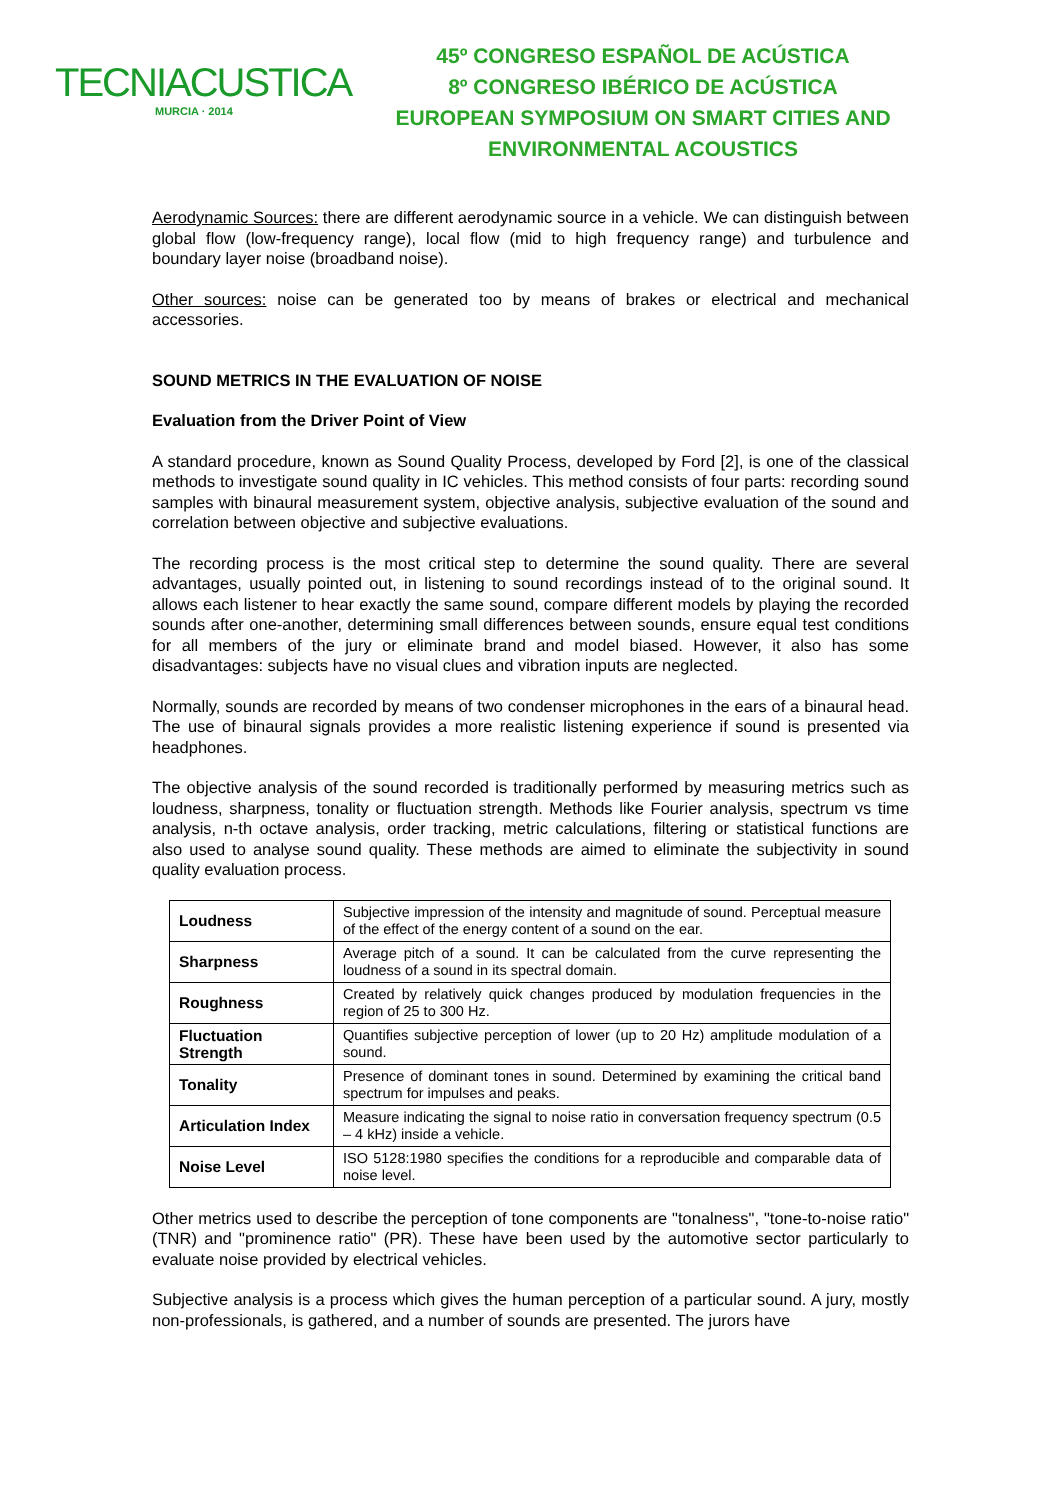TECNIACUSTICA
MURCIA · 2014
45º CONGRESO ESPAÑOL DE ACÚSTICA
8º CONGRESO IBÉRICO DE ACÚSTICA
EUROPEAN SYMPOSIUM ON SMART CITIES AND
ENVIRONMENTAL ACOUSTICS
Aerodynamic Sources: there are different aerodynamic source in a vehicle. We can distinguish between global flow (low-frequency range), local flow (mid to high frequency range) and turbulence and boundary layer noise (broadband noise).
Other sources: noise can be generated too by means of brakes or electrical and mechanical accessories.
SOUND METRICS IN THE EVALUATION OF NOISE
Evaluation from the Driver Point of View
A standard procedure, known as Sound Quality Process, developed by Ford [2], is one of the classical methods to investigate sound quality in IC vehicles. This method consists of four parts: recording sound samples with binaural measurement system, objective analysis, subjective evaluation of the sound and correlation between objective and subjective evaluations.
The recording process is the most critical step to determine the sound quality. There are several advantages, usually pointed out, in listening to sound recordings instead of to the original sound. It allows each listener to hear exactly the same sound, compare different models by playing the recorded sounds after one-another, determining small differences between sounds, ensure equal test conditions for all members of the jury or eliminate brand and model biased. However, it also has some disadvantages: subjects have no visual clues and vibration inputs are neglected.
Normally, sounds are recorded by means of two condenser microphones in the ears of a binaural head. The use of binaural signals provides a more realistic listening experience if sound is presented via headphones.
The objective analysis of the sound recorded is traditionally performed by measuring metrics such as loudness, sharpness, tonality or fluctuation strength. Methods like Fourier analysis, spectrum vs time analysis, n-th octave analysis, order tracking, metric calculations, filtering or statistical functions are also used to analyse sound quality. These methods are aimed to eliminate the subjectivity in sound quality evaluation process.
| Loudness | Subjective impression of the intensity and magnitude of sound. Perceptual measure of the effect of the energy content of a sound on the ear. |
| Sharpness | Average pitch of a sound. It can be calculated from the curve representing the loudness of a sound in its spectral domain. |
| Roughness | Created by relatively quick changes produced by modulation frequencies in the region of 25 to 300 Hz. |
| Fluctuation Strength | Quantifies subjective perception of lower (up to 20 Hz) amplitude modulation of a sound. |
| Tonality | Presence of dominant tones in sound. Determined by examining the critical band spectrum for impulses and peaks. |
| Articulation Index | Measure indicating the signal to noise ratio in conversation frequency spectrum (0.5 – 4 kHz) inside a vehicle. |
| Noise Level | ISO 5128:1980 specifies the conditions for a reproducible and comparable data of noise level. |
Other metrics used to describe the perception of tone components are "tonalness", "tone-to-noise ratio" (TNR) and "prominence ratio" (PR). These have been used by the automotive sector particularly to evaluate noise provided by electrical vehicles.
Subjective analysis is a process which gives the human perception of a particular sound. A jury, mostly non-professionals, is gathered, and a number of sounds are presented. The jurors have